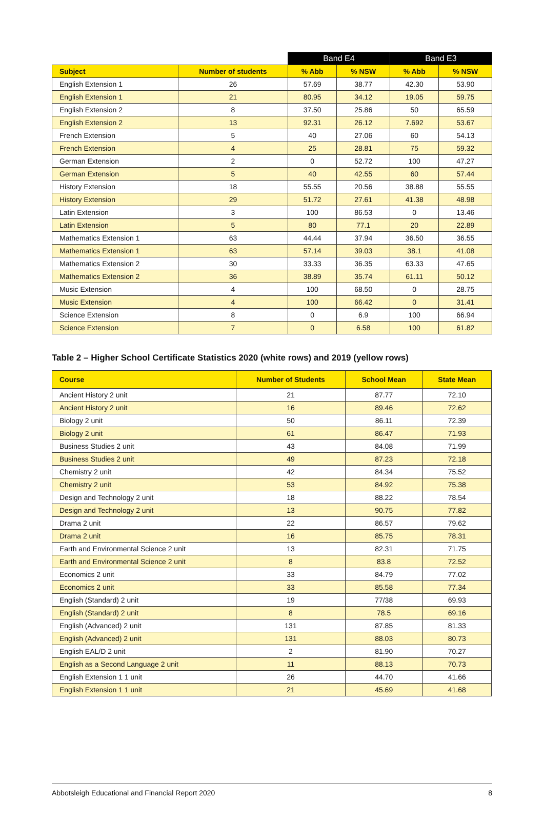| | | Band E4 | | Band E3 | |
| --- | --- | --- | --- | --- | --- |
| Subject | Number of students | % Abb | % NSW | % Abb | % NSW |
| English Extension 1 | 26 | 57.69 | 38.77 | 42.30 | 53.90 |
| English Extension 1 | 21 | 80.95 | 34.12 | 19.05 | 59.75 |
| English Extension 2 | 8 | 37.50 | 25.86 | 50 | 65.59 |
| English Extension 2 | 13 | 92.31 | 26.12 | 7.692 | 53.67 |
| French Extension | 5 | 40 | 27.06 | 60 | 54.13 |
| French Extension | 4 | 25 | 28.81 | 75 | 59.32 |
| German Extension | 2 | 0 | 52.72 | 100 | 47.27 |
| German Extension | 5 | 40 | 42.55 | 60 | 57.44 |
| History Extension | 18 | 55.55 | 20.56 | 38.88 | 55.55 |
| History Extension | 29 | 51.72 | 27.61 | 41.38 | 48.98 |
| Latin Extension | 3 | 100 | 86.53 | 0 | 13.46 |
| Latin Extension | 5 | 80 | 77.1 | 20 | 22.89 |
| Mathematics Extension 1 | 63 | 44.44 | 37.94 | 36.50 | 36.55 |
| Mathematics Extension 1 | 63 | 57.14 | 39.03 | 38.1 | 41.08 |
| Mathematics Extension 2 | 30 | 33.33 | 36.35 | 63.33 | 47.65 |
| Mathematics Extension 2 | 36 | 38.89 | 35.74 | 61.11 | 50.12 |
| Music Extension | 4 | 100 | 68.50 | 0 | 28.75 |
| Music Extension | 4 | 100 | 66.42 | 0 | 31.41 |
| Science Extension | 8 | 0 | 6.9 | 100 | 66.94 |
| Science Extension | 7 | 0 | 6.58 | 100 | 61.82 |
Table 2 – Higher School Certificate Statistics 2020 (white rows) and 2019 (yellow rows)
| Course | Number of Students | School Mean | State Mean |
| --- | --- | --- | --- |
| Ancient History 2 unit | 21 | 87.77 | 72.10 |
| Ancient History 2 unit | 16 | 89.46 | 72.62 |
| Biology 2 unit | 50 | 86.11 | 72.39 |
| Biology 2 unit | 61 | 86.47 | 71.93 |
| Business Studies 2 unit | 43 | 84.08 | 71.99 |
| Business Studies 2 unit | 49 | 87.23 | 72.18 |
| Chemistry 2 unit | 42 | 84.34 | 75.52 |
| Chemistry 2 unit | 53 | 84.92 | 75.38 |
| Design and Technology 2 unit | 18 | 88.22 | 78.54 |
| Design and Technology 2 unit | 13 | 90.75 | 77.82 |
| Drama 2 unit | 22 | 86.57 | 79.62 |
| Drama 2 unit | 16 | 85.75 | 78.31 |
| Earth and Environmental Science 2 unit | 13 | 82.31 | 71.75 |
| Earth and Environmental Science 2 unit | 8 | 83.8 | 72.52 |
| Economics 2 unit | 33 | 84.79 | 77.02 |
| Economics 2 unit | 33 | 85.58 | 77.34 |
| English (Standard) 2 unit | 19 | 77/38 | 69.93 |
| English (Standard) 2 unit | 8 | 78.5 | 69.16 |
| English (Advanced) 2 unit | 131 | 87.85 | 81.33 |
| English (Advanced) 2 unit | 131 | 88.03 | 80.73 |
| English EAL/D 2 unit | 2 | 81.90 | 70.27 |
| English as a Second Language 2 unit | 11 | 88.13 | 70.73 |
| English Extension 1 1 unit | 26 | 44.70 | 41.66 |
| English Extension 1 1 unit | 21 | 45.69 | 41.68 |
Abbotsleigh Educational and Financial Report 2020 8